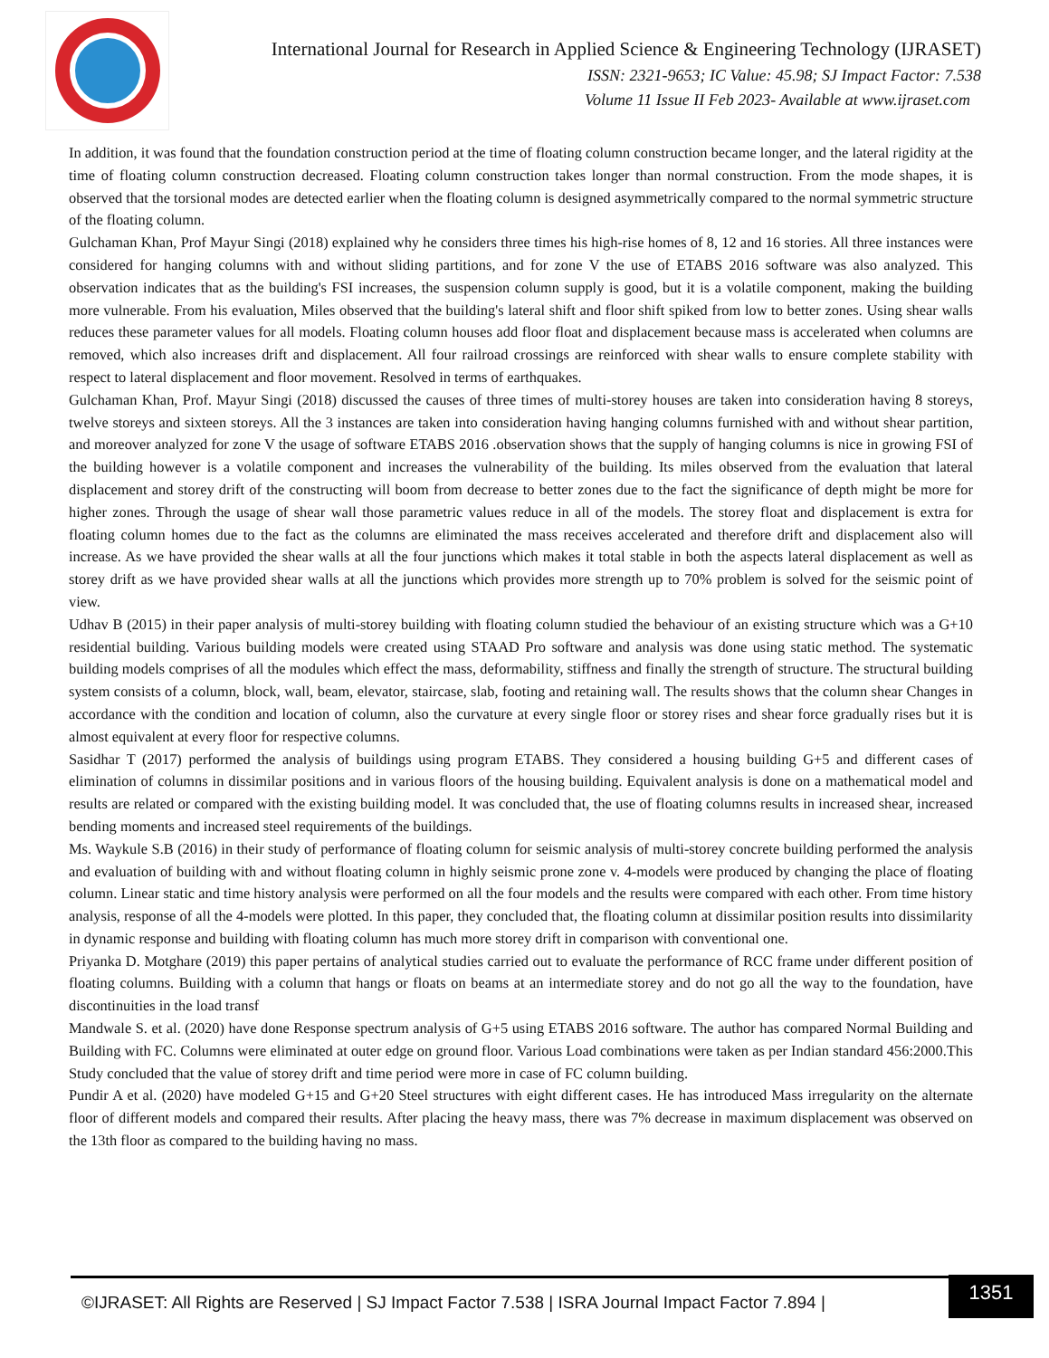International Journal for Research in Applied Science & Engineering Technology (IJRASET)
ISSN: 2321-9653; IC Value: 45.98; SJ Impact Factor: 7.538
Volume 11 Issue II Feb 2023- Available at www.ijraset.com
In addition, it was found that the foundation construction period at the time of floating column construction became longer, and the lateral rigidity at the time of floating column construction decreased. Floating column construction takes longer than normal construction. From the mode shapes, it is observed that the torsional modes are detected earlier when the floating column is designed asymmetrically compared to the normal symmetric structure of the floating column.
Gulchaman Khan, Prof Mayur Singi (2018) explained why he considers three times his high-rise homes of 8, 12 and 16 stories. All three instances were considered for hanging columns with and without sliding partitions, and for zone V the use of ETABS 2016 software was also analyzed. This observation indicates that as the building's FSI increases, the suspension column supply is good, but it is a volatile component, making the building more vulnerable. From his evaluation, Miles observed that the building's lateral shift and floor shift spiked from low to better zones. Using shear walls reduces these parameter values for all models. Floating column houses add floor float and displacement because mass is accelerated when columns are removed, which also increases drift and displacement. All four railroad crossings are reinforced with shear walls to ensure complete stability with respect to lateral displacement and floor movement. Resolved in terms of earthquakes.
Gulchaman Khan, Prof. Mayur Singi (2018) discussed the causes of three times of multi-storey houses are taken into consideration having 8 storeys, twelve storeys and sixteen storeys. All the 3 instances are taken into consideration having hanging columns furnished with and without shear partition, and moreover analyzed for zone V the usage of software ETABS 2016 .observation shows that the supply of hanging columns is nice in growing FSI of the building however is a volatile component and increases the vulnerability of the building. Its miles observed from the evaluation that lateral displacement and storey drift of the constructing will boom from decrease to better zones due to the fact the significance of depth might be more for higher zones. Through the usage of shear wall those parametric values reduce in all of the models. The storey float and displacement is extra for floating column homes due to the fact as the columns are eliminated the mass receives accelerated and therefore drift and displacement also will increase. As we have provided the shear walls at all the four junctions which makes it total stable in both the aspects lateral displacement as well as storey drift as we have provided shear walls at all the junctions which provides more strength up to 70% problem is solved for the seismic point of view.
Udhav B (2015) in their paper analysis of multi-storey building with floating column studied the behaviour of an existing structure which was a G+10 residential building. Various building models were created using STAAD Pro software and analysis was done using static method. The systematic building models comprises of all the modules which effect the mass, deformability, stiffness and finally the strength of structure. The structural building system consists of a column, block, wall, beam, elevator, staircase, slab, footing and retaining wall. The results shows that the column shear Changes in accordance with the condition and location of column, also the curvature at every single floor or storey rises and shear force gradually rises but it is almost equivalent at every floor for respective columns.
Sasidhar T (2017) performed the analysis of buildings using program ETABS. They considered a housing building G+5 and different cases of elimination of columns in dissimilar positions and in various floors of the housing building. Equivalent analysis is done on a mathematical model and results are related or compared with the existing building model. It was concluded that, the use of floating columns results in increased shear, increased bending moments and increased steel requirements of the buildings.
Ms. Waykule S.B (2016) in their study of performance of floating column for seismic analysis of multi-storey concrete building performed the analysis and evaluation of building with and without floating column in highly seismic prone zone v. 4-models were produced by changing the place of floating column. Linear static and time history analysis were performed on all the four models and the results were compared with each other. From time history analysis, response of all the 4-models were plotted. In this paper, they concluded that, the floating column at dissimilar position results into dissimilarity in dynamic response and building with floating column has much more storey drift in comparison with conventional one.
Priyanka D. Motghare (2019) this paper pertains of analytical studies carried out to evaluate the performance of RCC frame under different position of floating columns. Building with a column that hangs or floats on beams at an intermediate storey and do not go all the way to the foundation, have discontinuities in the load transf
Mandwale S. et al. (2020) have done Response spectrum analysis of G+5 using ETABS 2016 software. The author has compared Normal Building and Building with FC. Columns were eliminated at outer edge on ground floor. Various Load combinations were taken as per Indian standard 456:2000.This Study concluded that the value of storey drift and time period were more in case of FC column building.
Pundir A et al. (2020) have modeled G+15 and G+20 Steel structures with eight different cases. He has introduced Mass irregularity on the alternate floor of different models and compared their results. After placing the heavy mass, there was 7% decrease in maximum displacement was observed on the 13th floor as compared to the building having no mass.
©IJRASET: All Rights are Reserved | SJ Impact Factor 7.538 | ISRA Journal Impact Factor 7.894 |
1351